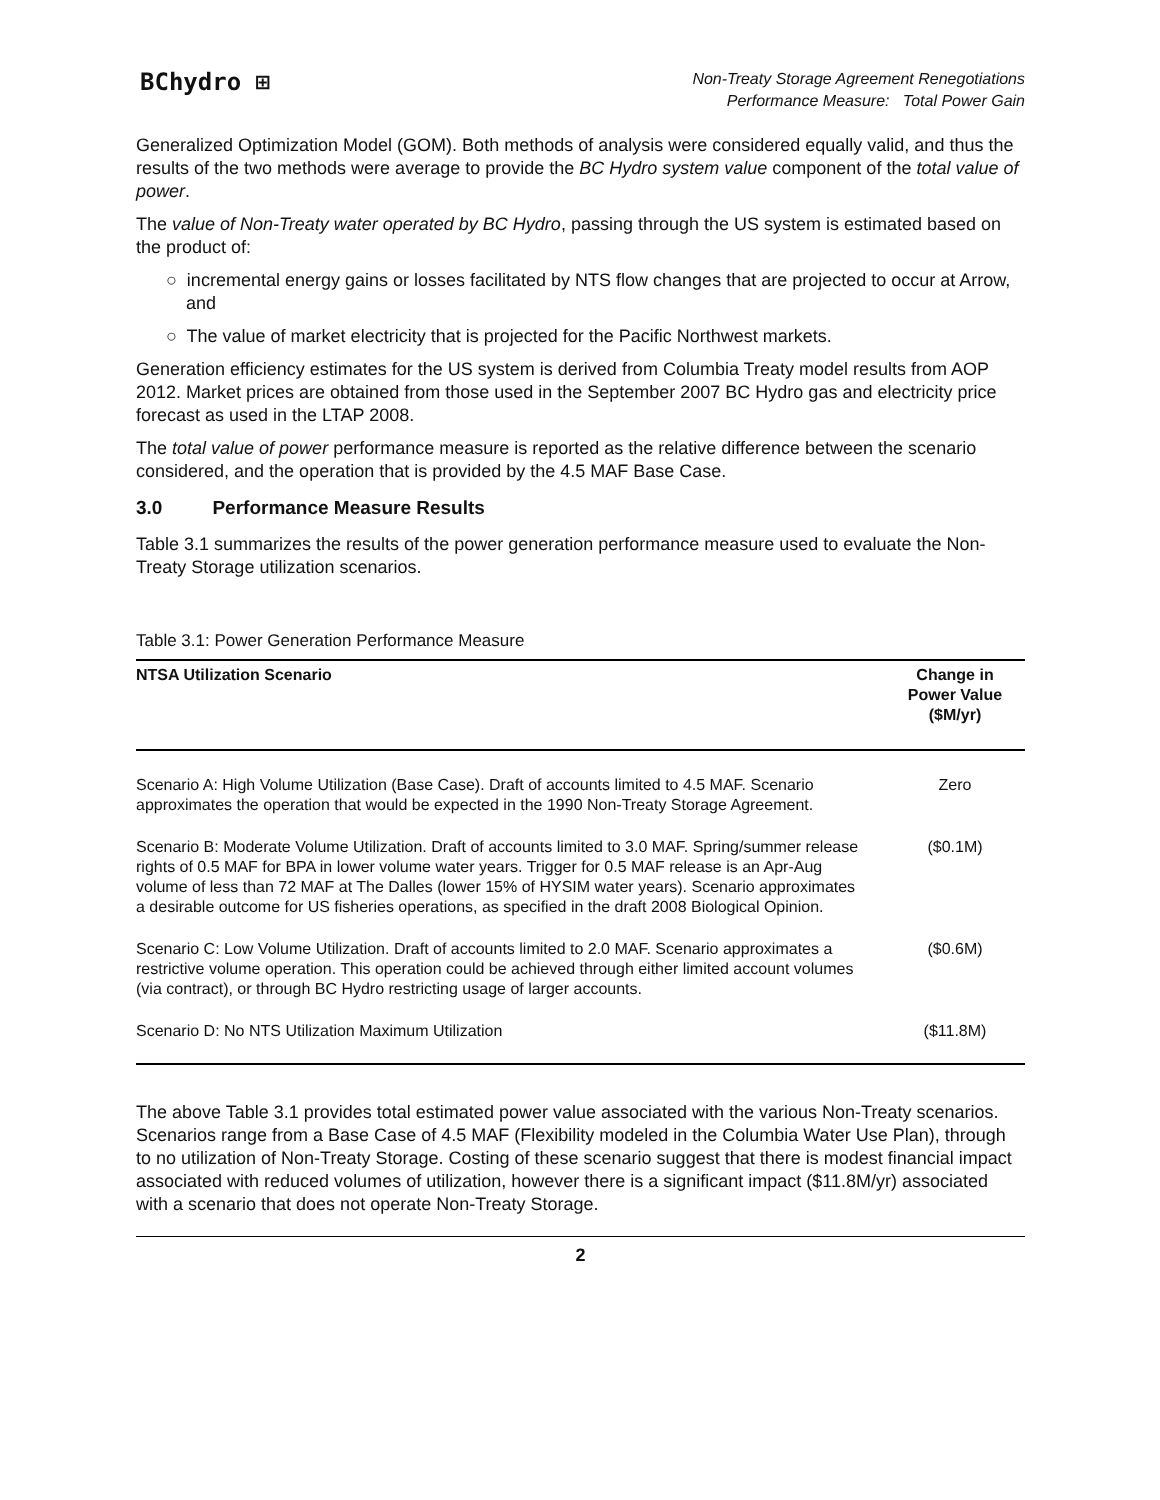BChydro ⊞
Non-Treaty Storage Agreement Renegotiations
Performance Measure: Total Power Gain
Generalized Optimization Model (GOM). Both methods of analysis were considered equally valid, and thus the results of the two methods were average to provide the BC Hydro system value component of the total value of power.
The value of Non-Treaty water operated by BC Hydro, passing through the US system is estimated based on the product of:
○ incremental energy gains or losses facilitated by NTS flow changes that are projected to occur at Arrow, and
○ The value of market electricity that is projected for the Pacific Northwest markets.
Generation efficiency estimates for the US system is derived from Columbia Treaty model results from AOP 2012. Market prices are obtained from those used in the September 2007 BC Hydro gas and electricity price forecast as used in the LTAP 2008.
The total value of power performance measure is reported as the relative difference between the scenario considered, and the operation that is provided by the 4.5 MAF Base Case.
3.0 Performance Measure Results
Table 3.1 summarizes the results of the power generation performance measure used to evaluate the Non-Treaty Storage utilization scenarios.
Table 3.1: Power Generation Performance Measure
| NTSA Utilization Scenario | Change in Power Value ($M/yr) |
| --- | --- |
| Scenario A: High Volume Utilization (Base Case). Draft of accounts limited to 4.5 MAF. Scenario approximates the operation that would be expected in the 1990 Non-Treaty Storage Agreement. | Zero |
| Scenario B: Moderate Volume Utilization. Draft of accounts limited to 3.0 MAF. Spring/summer release rights of 0.5 MAF for BPA in lower volume water years. Trigger for 0.5 MAF release is an Apr-Aug volume of less than 72 MAF at The Dalles (lower 15% of HYSIM water years). Scenario approximates a desirable outcome for US fisheries operations, as specified in the draft 2008 Biological Opinion. | ($0.1M) |
| Scenario C: Low Volume Utilization. Draft of accounts limited to 2.0 MAF. Scenario approximates a restrictive volume operation. This operation could be achieved through either limited account volumes (via contract), or through BC Hydro restricting usage of larger accounts. | ($0.6M) |
| Scenario D: No NTS Utilization Maximum Utilization | ($11.8M) |
The above Table 3.1 provides total estimated power value associated with the various Non-Treaty scenarios. Scenarios range from a Base Case of 4.5 MAF (Flexibility modeled in the Columbia Water Use Plan), through to no utilization of Non-Treaty Storage. Costing of these scenario suggest that there is modest financial impact associated with reduced volumes of utilization, however there is a significant impact ($11.8M/yr) associated with a scenario that does not operate Non-Treaty Storage.
2